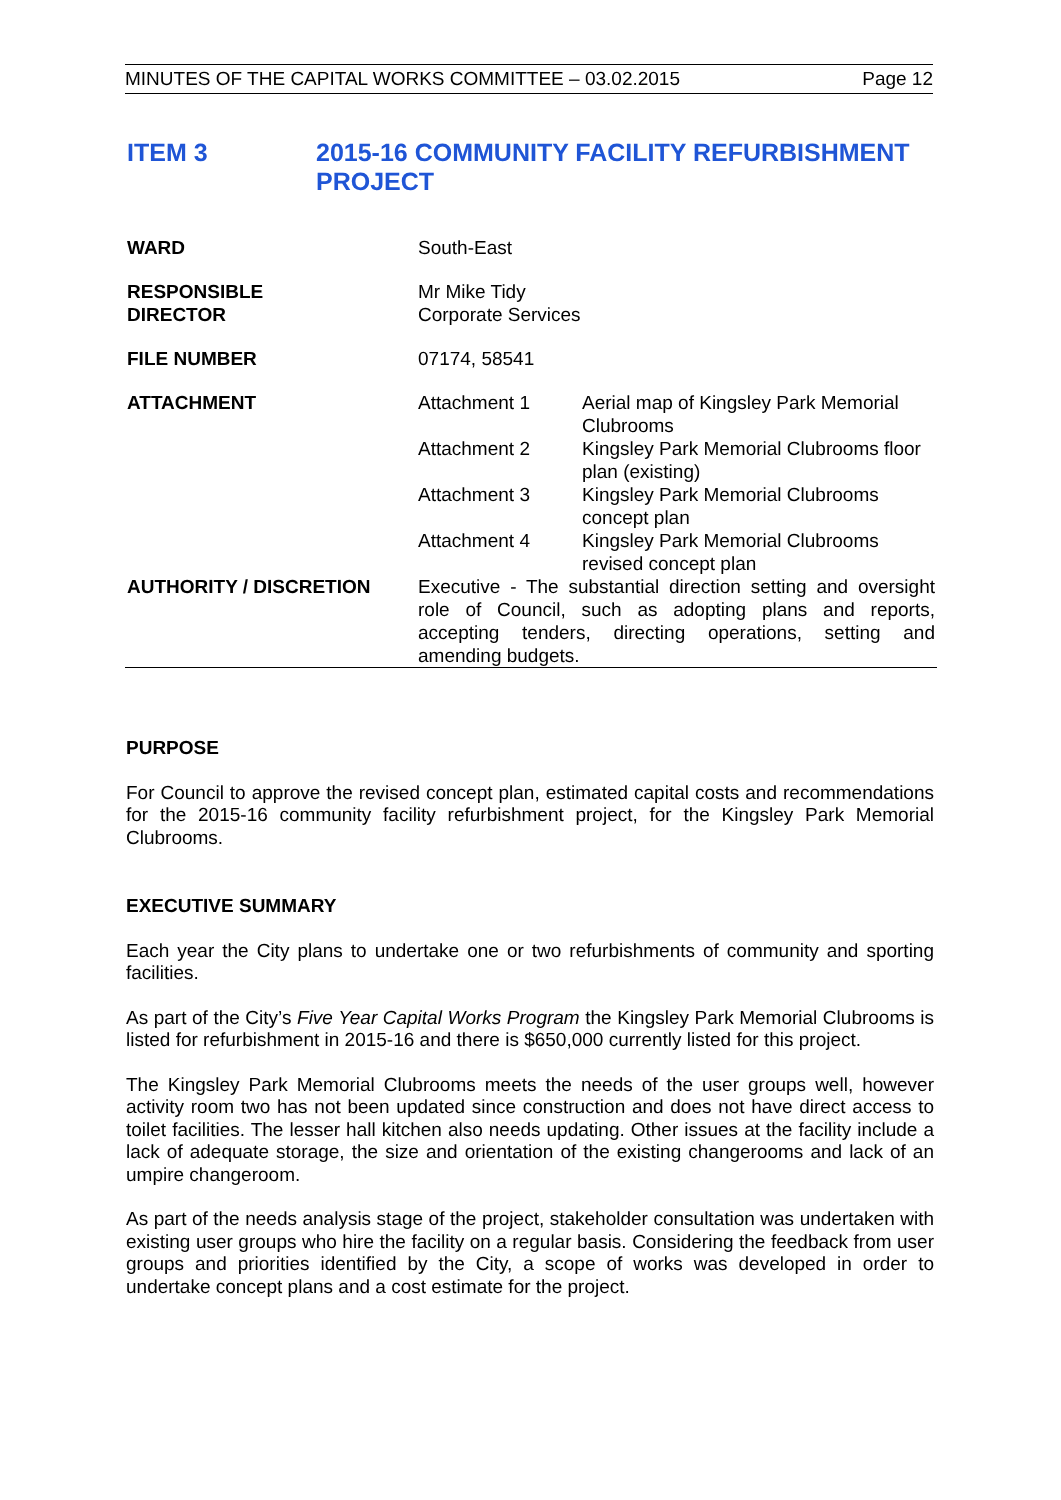MINUTES OF THE CAPITAL WORKS COMMITTEE – 03.02.2015 Page 12
ITEM 3 2015-16 COMMUNITY FACILITY REFURBISHMENT
PROJECT
| WARD | South-East | |
| RESPONSIBLE DIRECTOR | Mr Mike Tidy Corporate Services | |
| FILE NUMBER | 07174, 58541 | |
| ATTACHMENT | Attachment 1 | Aerial map of Kingsley Park Memorial Clubrooms |
| | Attachment 2 | Kingsley Park Memorial Clubrooms floor plan (existing) |
| | Attachment 3 | Kingsley Park Memorial Clubrooms concept plan |
| | Attachment 4 | Kingsley Park Memorial Clubrooms revised concept plan |
| AUTHORITY / DISCRETION | Executive - The substantial direction setting and oversight role of Council, such as adopting plans and reports, accepting tenders, directing operations, setting and amending budgets. | |
PURPOSE
For Council to approve the revised concept plan, estimated capital costs and recommendations for the 2015-16 community facility refurbishment project, for the Kingsley Park Memorial Clubrooms.
EXECUTIVE SUMMARY
Each year the City plans to undertake one or two refurbishments of community and sporting facilities.
As part of the City’s Five Year Capital Works Program the Kingsley Park Memorial Clubrooms is listed for refurbishment in 2015-16 and there is $650,000 currently listed for this project.
The Kingsley Park Memorial Clubrooms meets the needs of the user groups well, however activity room two has not been updated since construction and does not have direct access to toilet facilities. The lesser hall kitchen also needs updating. Other issues at the facility include a lack of adequate storage, the size and orientation of the existing changerooms and lack of an umpire changeroom.
As part of the needs analysis stage of the project, stakeholder consultation was undertaken with existing user groups who hire the facility on a regular basis. Considering the feedback from user groups and priorities identified by the City, a scope of works was developed in order to undertake concept plans and a cost estimate for the project.